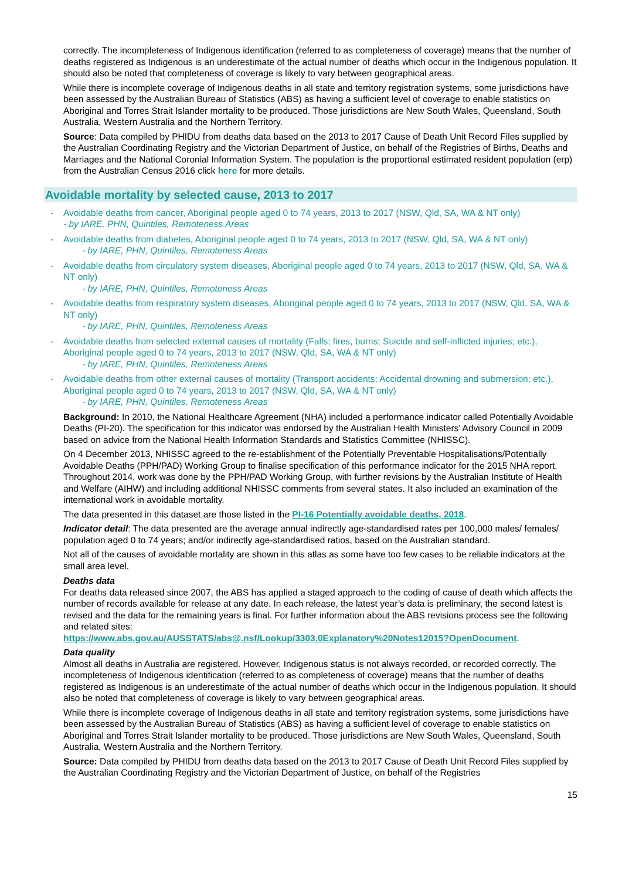correctly. The incompleteness of Indigenous identification (referred to as completeness of coverage) means that the number of deaths registered as Indigenous is an underestimate of the actual number of deaths which occur in the Indigenous population. It should also be noted that completeness of coverage is likely to vary between geographical areas.
While there is incomplete coverage of Indigenous deaths in all state and territory registration systems, some jurisdictions have been assessed by the Australian Bureau of Statistics (ABS) as having a sufficient level of coverage to enable statistics on Aboriginal and Torres Strait Islander mortality to be produced. Those jurisdictions are New South Wales, Queensland, South Australia, Western Australia and the Northern Territory.
Source: Data compiled by PHIDU from deaths data based on the 2013 to 2017 Cause of Death Unit Record Files supplied by the Australian Coordinating Registry and the Victorian Department of Justice, on behalf of the Registries of Births, Deaths and Marriages and the National Coronial Information System. The population is the proportional estimated resident population (erp) from the Australian Census 2016 click here for more details.
Avoidable mortality by selected cause, 2013 to 2017
- Avoidable deaths from cancer, Aboriginal people aged 0 to 74 years, 2013 to 2017 (NSW, Qld, SA, WA & NT only)
- by IARE, PHN, Quintiles, Remoteness Areas
- Avoidable deaths from diabetes, Aboriginal people aged 0 to 74 years, 2013 to 2017 (NSW, Qld, SA, WA & NT only)
- by IARE, PHN, Quintiles, Remoteness Areas
- Avoidable deaths from circulatory system diseases, Aboriginal people aged 0 to 74 years, 2013 to 2017 (NSW, Qld, SA, WA & NT only)
- by IARE, PHN, Quintiles, Remoteness Areas
- Avoidable deaths from respiratory system diseases, Aboriginal people aged 0 to 74 years, 2013 to 2017 (NSW, Qld, SA, WA & NT only)
- by IARE, PHN, Quintiles, Remoteness Areas
- Avoidable deaths from selected external causes of mortality (Falls; fires, burns; Suicide and self-inflicted injuries; etc.), Aboriginal people aged 0 to 74 years, 2013 to 2017 (NSW, Qld, SA, WA & NT only)
- by IARE, PHN, Quintiles, Remoteness Areas
- Avoidable deaths from other external causes of mortality (Transport accidents; Accidental drowning and submersion; etc.), Aboriginal people aged 0 to 74 years, 2013 to 2017 (NSW, Qld, SA, WA & NT only)
- by IARE, PHN, Quintiles, Remoteness Areas
Background: In 2010, the National Healthcare Agreement (NHA) included a performance indicator called Potentially Avoidable Deaths (PI-20). The specification for this indicator was endorsed by the Australian Health Ministers’ Advisory Council in 2009 based on advice from the National Health Information Standards and Statistics Committee (NHISSC).
On 4 December 2013, NHISSC agreed to the re-establishment of the Potentially Preventable Hospitalisations/Potentially Avoidable Deaths (PPH/PAD) Working Group to finalise specification of this performance indicator for the 2015 NHA report. Throughout 2014, work was done by the PPH/PAD Working Group, with further revisions by the Australian Institute of Health and Welfare (AIHW) and including additional NHISSC comments from several states. It also included an examination of the international work in avoidable mortality.
The data presented in this dataset are those listed in the PI-16 Potentially avoidable deaths, 2018.
Indicator detail: The data presented are the average annual indirectly age-standardised rates per 100,000 males/ females/ population aged 0 to 74 years; and/or indirectly age-standardised ratios, based on the Australian standard.
Not all of the causes of avoidable mortality are shown in this atlas as some have too few cases to be reliable indicators at the small area level.
Deaths data
For deaths data released since 2007, the ABS has applied a staged approach to the coding of cause of death which affects the number of records available for release at any date. In each release, the latest year’s data is preliminary, the second latest is revised and the data for the remaining years is final. For further information about the ABS revisions process see the following and related sites:
https://www.abs.gov.au/AUSSTATS/abs@.nsf/Lookup/3303.0Explanatory%20Notes12015?OpenDocument.
Data quality
Almost all deaths in Australia are registered. However, Indigenous status is not always recorded, or recorded correctly. The incompleteness of Indigenous identification (referred to as completeness of coverage) means that the number of deaths registered as Indigenous is an underestimate of the actual number of deaths which occur in the Indigenous population. It should also be noted that completeness of coverage is likely to vary between geographical areas.
While there is incomplete coverage of Indigenous deaths in all state and territory registration systems, some jurisdictions have been assessed by the Australian Bureau of Statistics (ABS) as having a sufficient level of coverage to enable statistics on Aboriginal and Torres Strait Islander mortality to be produced. Those jurisdictions are New South Wales, Queensland, South Australia, Western Australia and the Northern Territory.
Source: Data compiled by PHIDU from deaths data based on the 2013 to 2017 Cause of Death Unit Record Files supplied by the Australian Coordinating Registry and the Victorian Department of Justice, on behalf of the Registries
15